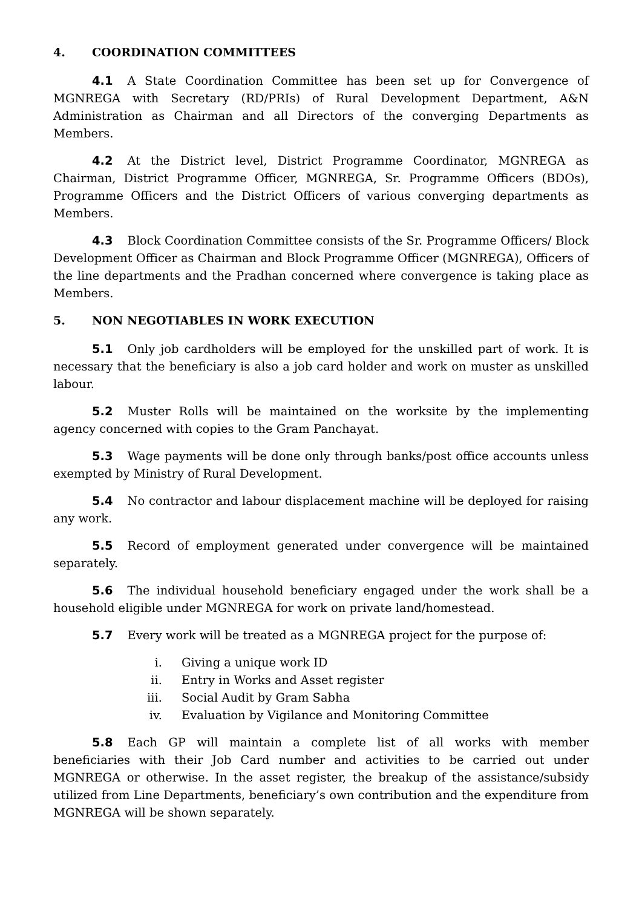4. COORDINATION COMMITTEES
4.1 A State Coordination Committee has been set up for Convergence of MGNREGA with Secretary (RD/PRIs) of Rural Development Department, A&N Administration as Chairman and all Directors of the converging Departments as Members.
4.2 At the District level, District Programme Coordinator, MGNREGA as Chairman, District Programme Officer, MGNREGA, Sr. Programme Officers (BDOs), Programme Officers and the District Officers of various converging departments as Members.
4.3 Block Coordination Committee consists of the Sr. Programme Officers/ Block Development Officer as Chairman and Block Programme Officer (MGNREGA), Officers of the line departments and the Pradhan concerned where convergence is taking place as Members.
5. NON NEGOTIABLES IN WORK EXECUTION
5.1 Only job cardholders will be employed for the unskilled part of work. It is necessary that the beneficiary is also a job card holder and work on muster as unskilled labour.
5.2 Muster Rolls will be maintained on the worksite by the implementing agency concerned with copies to the Gram Panchayat.
5.3 Wage payments will be done only through banks/post office accounts unless exempted by Ministry of Rural Development.
5.4 No contractor and labour displacement machine will be deployed for raising any work.
5.5 Record of employment generated under convergence will be maintained separately.
5.6 The individual household beneficiary engaged under the work shall be a household eligible under MGNREGA for work on private land/homestead.
5.7 Every work will be treated as a MGNREGA project for the purpose of:
i. Giving a unique work ID
ii. Entry in Works and Asset register
iii. Social Audit by Gram Sabha
iv. Evaluation by Vigilance and Monitoring Committee
5.8 Each GP will maintain a complete list of all works with member beneficiaries with their Job Card number and activities to be carried out under MGNREGA or otherwise. In the asset register, the breakup of the assistance/subsidy utilized from Line Departments, beneficiary’s own contribution and the expenditure from MGNREGA will be shown separately.